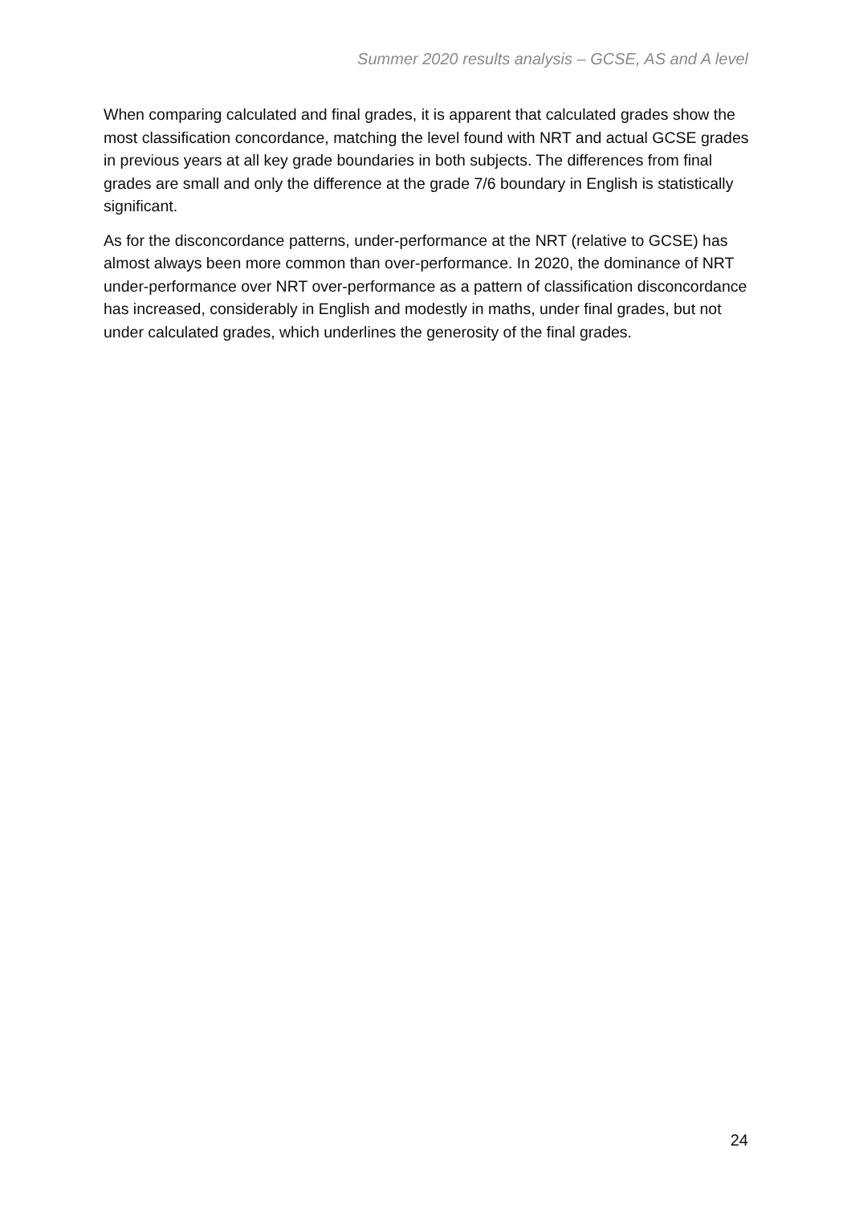Summer 2020 results analysis – GCSE, AS and A level
When comparing calculated and final grades, it is apparent that calculated grades show the most classification concordance, matching the level found with NRT and actual GCSE grades in previous years at all key grade boundaries in both subjects. The differences from final grades are small and only the difference at the grade 7/6 boundary in English is statistically significant.
As for the disconcordance patterns, under-performance at the NRT (relative to GCSE) has almost always been more common than over-performance. In 2020, the dominance of NRT under-performance over NRT over-performance as a pattern of classification disconcordance has increased, considerably in English and modestly in maths, under final grades, but not under calculated grades, which underlines the generosity of the final grades.
24